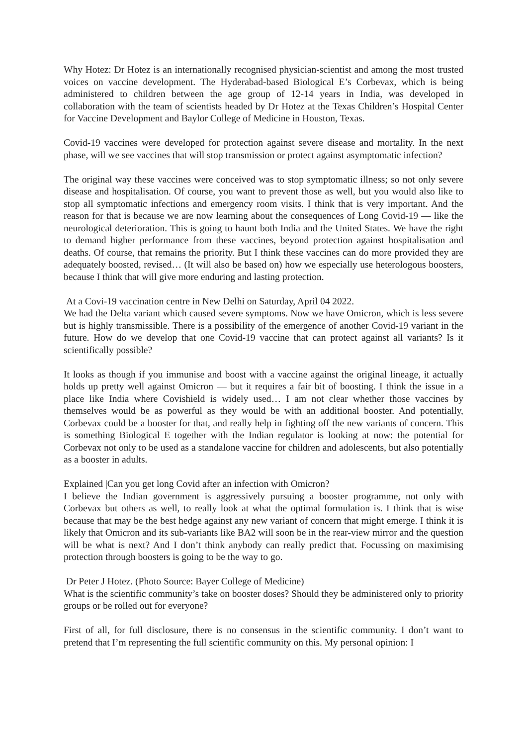Why Hotez: Dr Hotez is an internationally recognised physician-scientist and among the most trusted voices on vaccine development. The Hyderabad-based Biological E’s Corbevax, which is being administered to children between the age group of 12-14 years in India, was developed in collaboration with the team of scientists headed by Dr Hotez at the Texas Children’s Hospital Center for Vaccine Development and Baylor College of Medicine in Houston, Texas.
Covid-19 vaccines were developed for protection against severe disease and mortality. In the next phase, will we see vaccines that will stop transmission or protect against asymptomatic infection?
The original way these vaccines were conceived was to stop symptomatic illness; so not only severe disease and hospitalisation. Of course, you want to prevent those as well, but you would also like to stop all symptomatic infections and emergency room visits. I think that is very important. And the reason for that is because we are now learning about the consequences of Long Covid-19 — like the neurological deterioration. This is going to haunt both India and the United States. We have the right to demand higher performance from these vaccines, beyond protection against hospitalisation and deaths. Of course, that remains the priority. But I think these vaccines can do more provided they are adequately boosted, revised… (It will also be based on) how we especially use heterologous boosters, because I think that will give more enduring and lasting protection.
At a Covi-19 vaccination centre in New Delhi on Saturday, April 04 2022.
We had the Delta variant which caused severe symptoms. Now we have Omicron, which is less severe but is highly transmissible. There is a possibility of the emergence of another Covid-19 variant in the future. How do we develop that one Covid-19 vaccine that can protect against all variants? Is it scientifically possible?
It looks as though if you immunise and boost with a vaccine against the original lineage, it actually holds up pretty well against Omicron — but it requires a fair bit of boosting. I think the issue in a place like India where Covishield is widely used… I am not clear whether those vaccines by themselves would be as powerful as they would be with an additional booster. And potentially, Corbevax could be a booster for that, and really help in fighting off the new variants of concern. This is something Biological E together with the Indian regulator is looking at now: the potential for Corbevax not only to be used as a standalone vaccine for children and adolescents, but also potentially as a booster in adults.
Explained |Can you get long Covid after an infection with Omicron?
I believe the Indian government is aggressively pursuing a booster programme, not only with Corbevax but others as well, to really look at what the optimal formulation is. I think that is wise because that may be the best hedge against any new variant of concern that might emerge. I think it is likely that Omicron and its sub-variants like BA2 will soon be in the rear-view mirror and the question will be what is next? And I don’t think anybody can really predict that. Focussing on maximising protection through boosters is going to be the way to go.
Dr Peter J Hotez. (Photo Source: Bayer College of Medicine)
What is the scientific community’s take on booster doses? Should they be administered only to priority groups or be rolled out for everyone?
First of all, for full disclosure, there is no consensus in the scientific community. I don’t want to pretend that I’m representing the full scientific community on this. My personal opinion: I